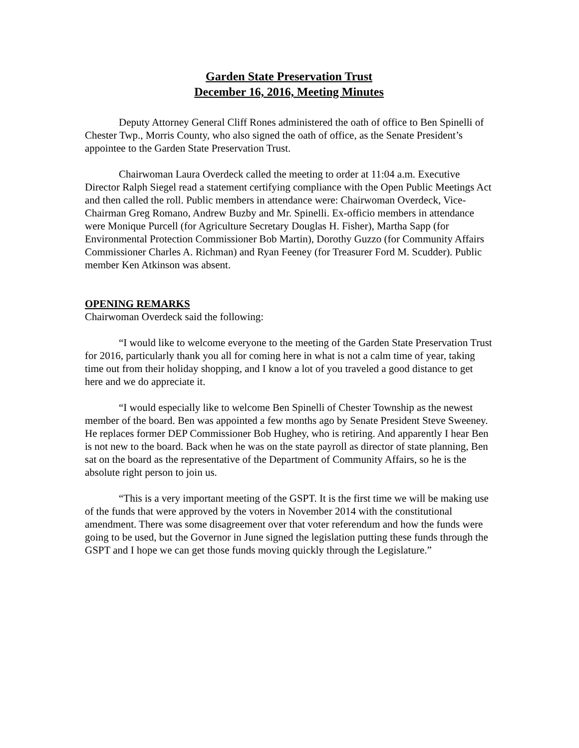Garden State Preservation Trust
December 16, 2016, Meeting Minutes
Deputy Attorney General Cliff Rones administered the oath of office to Ben Spinelli of Chester Twp., Morris County, who also signed the oath of office, as the Senate President’s appointee to the Garden State Preservation Trust.
Chairwoman Laura Overdeck called the meeting to order at 11:04 a.m. Executive Director Ralph Siegel read a statement certifying compliance with the Open Public Meetings Act and then called the roll. Public members in attendance were: Chairwoman Overdeck, Vice-Chairman Greg Romano, Andrew Buzby and Mr. Spinelli. Ex-officio members in attendance were Monique Purcell (for Agriculture Secretary Douglas H. Fisher), Martha Sapp (for Environmental Protection Commissioner Bob Martin), Dorothy Guzzo (for Community Affairs Commissioner Charles A. Richman) and Ryan Feeney (for Treasurer Ford M. Scudder). Public member Ken Atkinson was absent.
OPENING REMARKS
Chairwoman Overdeck said the following:
“I would like to welcome everyone to the meeting of the Garden State Preservation Trust for 2016, particularly thank you all for coming here in what is not a calm time of year, taking time out from their holiday shopping, and I know a lot of you traveled a good distance to get here and we do appreciate it.
“I would especially like to welcome Ben Spinelli of Chester Township as the newest member of the board. Ben was appointed a few months ago by Senate President Steve Sweeney. He replaces former DEP Commissioner Bob Hughey, who is retiring. And apparently I hear Ben is not new to the board. Back when he was on the state payroll as director of state planning, Ben sat on the board as the representative of the Department of Community Affairs, so he is the absolute right person to join us.
“This is a very important meeting of the GSPT. It is the first time we will be making use of the funds that were approved by the voters in November 2014 with the constitutional amendment. There was some disagreement over that voter referendum and how the funds were going to be used, but the Governor in June signed the legislation putting these funds through the GSPT and I hope we can get those funds moving quickly through the Legislature.”